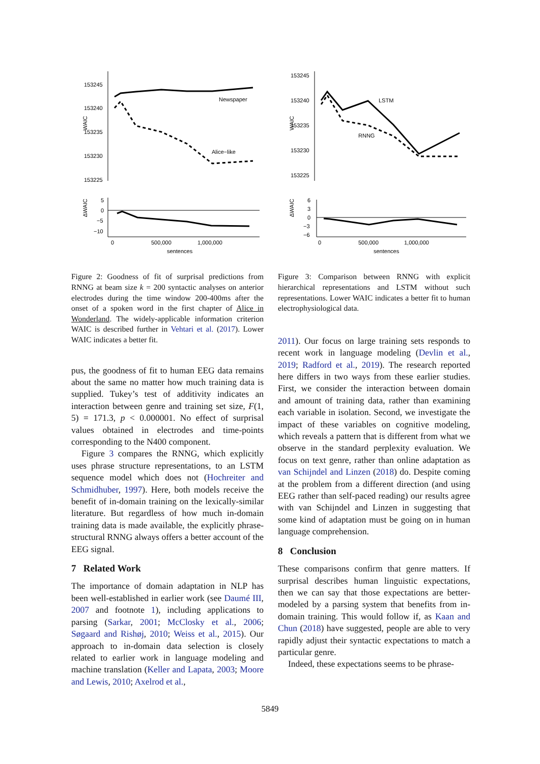WAIC
153245
153240
153235
153230
153225
Newspaper
Alice−like
ΔWAIC
5
0
−5
−10
0
500,000
1,000,000
sentences
Figure 2: Goodness of fit of surprisal predictions from RNNG at beam size k = 200 syntactic analyses on anterior electrodes during the time window 200-400ms after the onset of a spoken word in the first chapter of Alice in Wonderland. The widely-applicable information criterion WAIC is described further in Vehtari et al. (2017). Lower WAIC indicates a better fit.
pus, the goodness of fit to human EEG data remains about the same no matter how much training data is supplied. Tukey’s test of additivity indicates an interaction between genre and training set size, F(1, 5) = 171.3, p < 0.000001. No effect of surprisal values obtained in electrodes and time-points corresponding to the N400 component.
Figure 3 compares the RNNG, which explicitly uses phrase structure representations, to an LSTM sequence model which does not (Hochreiter and Schmidhuber, 1997). Here, both models receive the benefit of in-domain training on the lexically-similar literature. But regardless of how much in-domain training data is made available, the explicitly phrase-structural RNNG always offers a better account of the EEG signal.
7 Related Work
The importance of domain adaptation in NLP has been well-established in earlier work (see Daumé III, 2007 and footnote 1), including applications to parsing (Sarkar, 2001; McClosky et al., 2006; Søgaard and Rishøj, 2010; Weiss et al., 2015). Our approach to in-domain data selection is closely related to earlier work in language modeling and machine translation (Keller and Lapata, 2003; Moore and Lewis, 2010; Axelrod et al.,
WAIC
153245
153240
153235
153230
153225
LSTM
RNNG
ΔWAIC
6
3
0
−3
−6
0
500,000
1,000,000
sentences
Figure 3: Comparison between RNNG with explicit hierarchical representations and LSTM without such representations. Lower WAIC indicates a better fit to human electrophysiological data.
2011). Our focus on large training sets responds to recent work in language modeling (Devlin et al., 2019; Radford et al., 2019). The research reported here differs in two ways from these earlier studies. First, we consider the interaction between domain and amount of training data, rather than examining each variable in isolation. Second, we investigate the impact of these variables on cognitive modeling, which reveals a pattern that is different from what we observe in the standard perplexity evaluation. We focus on text genre, rather than online adaptation as van Schijndel and Linzen (2018) do. Despite coming at the problem from a different direction (and using EEG rather than self-paced reading) our results agree with van Schijndel and Linzen in suggesting that some kind of adaptation must be going on in human language comprehension.
8 Conclusion
These comparisons confirm that genre matters. If surprisal describes human linguistic expectations, then we can say that those expectations are better-modeled by a parsing system that benefits from in-domain training. This would follow if, as Kaan and Chun (2018) have suggested, people are able to very rapidly adjust their syntactic expectations to match a particular genre.
Indeed, these expectations seems to be phrase-
5849